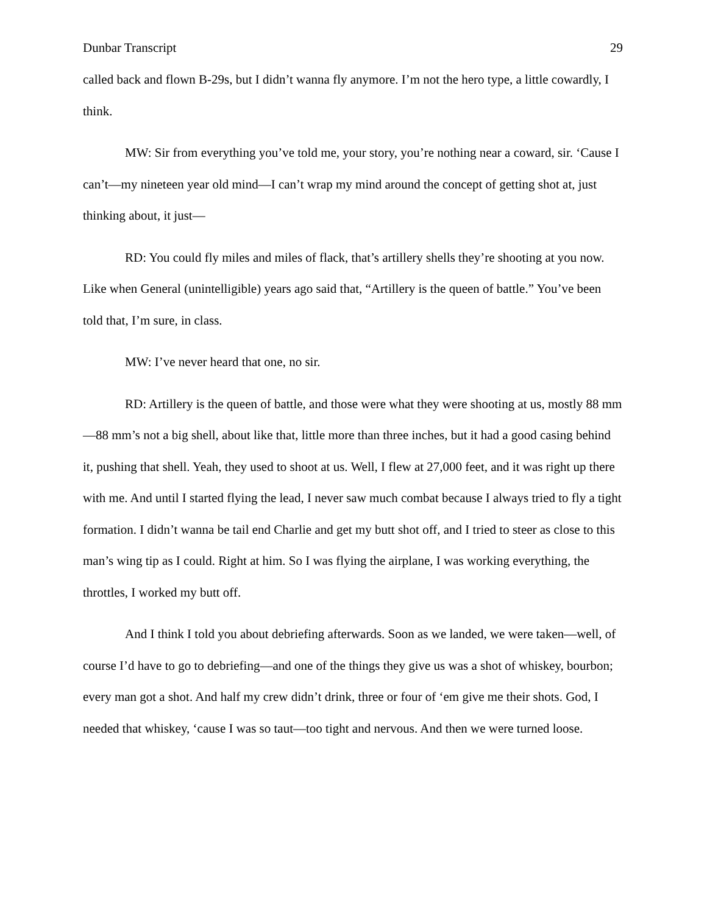Dunbar Transcript 29
called back and flown B-29s, but I didn’t wanna fly anymore. I’m not the hero type, a little cowardly, I think.
MW: Sir from everything you’ve told me, your story, you’re nothing near a coward, sir. ‘Cause I can’t—my nineteen year old mind—I can’t wrap my mind around the concept of getting shot at, just thinking about, it just—
RD: You could fly miles and miles of flack, that’s artillery shells they’re shooting at you now. Like when General (unintelligible) years ago said that, “Artillery is the queen of battle.” You’ve been told that, I’m sure, in class.
MW: I’ve never heard that one, no sir.
RD: Artillery is the queen of battle, and those were what they were shooting at us, mostly 88 mm—88 mm’s not a big shell, about like that, little more than three inches, but it had a good casing behind it, pushing that shell. Yeah, they used to shoot at us. Well, I flew at 27,000 feet, and it was right up there with me. And until I started flying the lead, I never saw much combat because I always tried to fly a tight formation. I didn’t wanna be tail end Charlie and get my butt shot off, and I tried to steer as close to this man’s wing tip as I could. Right at him. So I was flying the airplane, I was working everything, the throttles, I worked my butt off.
And I think I told you about debriefing afterwards. Soon as we landed, we were taken—well, of course I’d have to go to debriefing—and one of the things they give us was a shot of whiskey, bourbon; every man got a shot. And half my crew didn’t drink, three or four of ‘em give me their shots. God, I needed that whiskey, ‘cause I was so taut—too tight and nervous. And then we were turned loose.